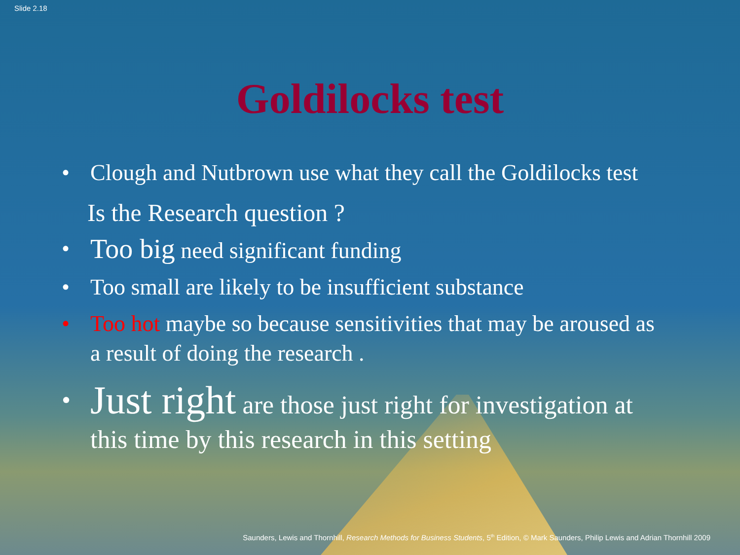Slide 2.18
Goldilocks test
• Clough and Nutbrown use what they call the Goldilocks test
Is the Research question ?
• Too big need significant funding
• Too small are likely to be insufficient substance
• Too hot maybe so because sensitivities that may be aroused as a result of doing the research .
• Just right are those just right for investigation at this time by this research in this setting
Saunders, Lewis and Thornhill, Research Methods for Business Students, 5<sup>th</sup> Edition, © Mark Saunders, Philip Lewis and Adrian Thornhill 2009